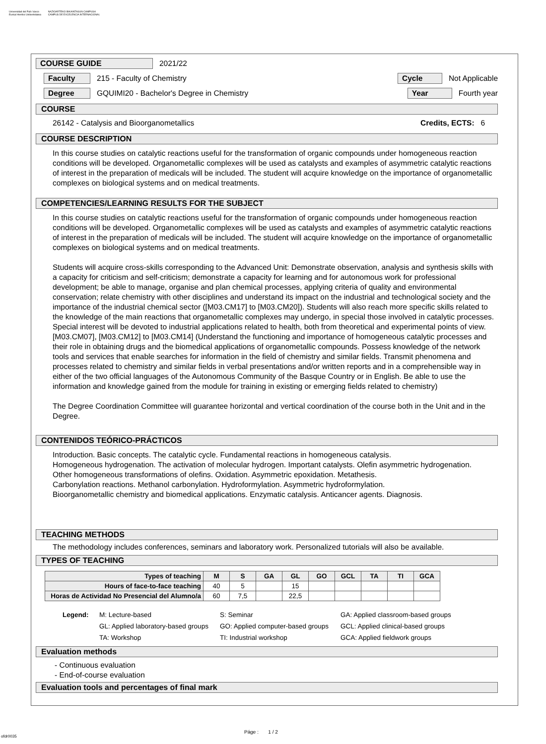Universidad del País Vasco
Euskal Herriko Unibertsitatea
NAZIOARTEKO BIKAINTASUN CAMPUSA
CAMPUS DE EXCELENCIA INTERNACIONAL
COURSE GUIDE 2021/22
Faculty 215 - Faculty of Chemistry Cycle Not Applicable
Degree GQUIMI20 - Bachelor's Degree in Chemistry Year Fourth year
COURSE
26142 - Catalysis and Bioorganometallics Credits, ECTS: 6
COURSE DESCRIPTION
In this course studies on catalytic reactions useful for the transformation of organic compounds under homogeneous reaction conditions will be developed. Organometallic complexes will be used as catalysts and examples of asymmetric catalytic reactions of interest in the preparation of medicals will be included. The student will acquire knowledge on the importance of organometallic complexes on biological systems and on medical treatments.
COMPETENCIES/LEARNING RESULTS FOR THE SUBJECT
In this course studies on catalytic reactions useful for the transformation of organic compounds under homogeneous reaction conditions will be developed. Organometallic complexes will be used as catalysts and examples of asymmetric catalytic reactions of interest in the preparation of medicals will be included. The student will acquire knowledge on the importance of organometallic complexes on biological systems and on medical treatments.
Students will acquire cross-skills corresponding to the Advanced Unit: Demonstrate observation, analysis and synthesis skills with a capacity for criticism and self-criticism; demonstrate a capacity for learning and for autonomous work for professional development; be able to manage, organise and plan chemical processes, applying criteria of quality and environmental conservation; relate chemistry with other disciplines and understand its impact on the industrial and technological society and the importance of the industrial chemical sector ([M03.CM17] to [M03.CM20]). Students will also reach more specific skills related to the knowledge of the main reactions that organometallic complexes may undergo, in special those involved in catalytic processes. Special interest will be devoted to industrial applications related to health, both from theoretical and experimental points of view. [M03.CM07], [M03.CM12] to [M03.CM14] (Understand the functioning and importance of homogeneous catalytic processes and their role in obtaining drugs and the biomedical applications of organometallic compounds. Possess knowledge of the network tools and services that enable searches for information in the field of chemistry and similar fields. Transmit phenomena and processes related to chemistry and similar fields in verbal presentations and/or written reports and in a comprehensible way in either of the two official languages of the Autonomous Community of the Basque Country or in English. Be able to use the information and knowledge gained from the module for training in existing or emerging fields related to chemistry)
The Degree Coordination Committee will guarantee horizontal and vertical coordination of the course both in the Unit and in the Degree.
CONTENIDOS TEÓRICO-PRÁCTICOS
Introduction. Basic concepts. The catalytic cycle. Fundamental reactions in homogeneous catalysis.
Homogeneous hydrogenation. The activation of molecular hydrogen. Important catalysts. Olefin asymmetric hydrogenation.
Other homogeneous transformations of olefins. Oxidation. Asymmetric epoxidation. Metathesis.
Carbonylation reactions. Methanol carbonylation. Hydroformylation. Asymmetric hydroformylation.
Bioorganometallic chemistry and biomedical applications. Enzymatic catalysis. Anticancer agents. Diagnosis.
TEACHING METHODS
The methodology includes conferences, seminars and laboratory work. Personalized tutorials will also be available.
TYPES OF TEACHING
| Types of teaching | M | S | GA | GL | GO | GCL | TA | TI | GCA |
| --- | --- | --- | --- | --- | --- | --- | --- | --- | --- |
| Hours of face-to-face teaching | 40 | 5 | | 15 | | | | | |
| Horas de Actividad No Presencial del Alumno/a | 60 | 7,5 | | 22,5 | | | | | |
Legend: M: Lecture-based S: Seminar GA: Applied classroom-based groups GL: Applied laboratory-based groups GO: Applied computer-based groups GCL: Applied clinical-based groups TA: Workshop TI: Industrial workshop GCA: Applied fieldwork groups
Evaluation methods
- Continuous evaluation
- End-of-course evaluation
Evaluation tools and percentages of final mark
Páge : 1 / 2
ofdr0035